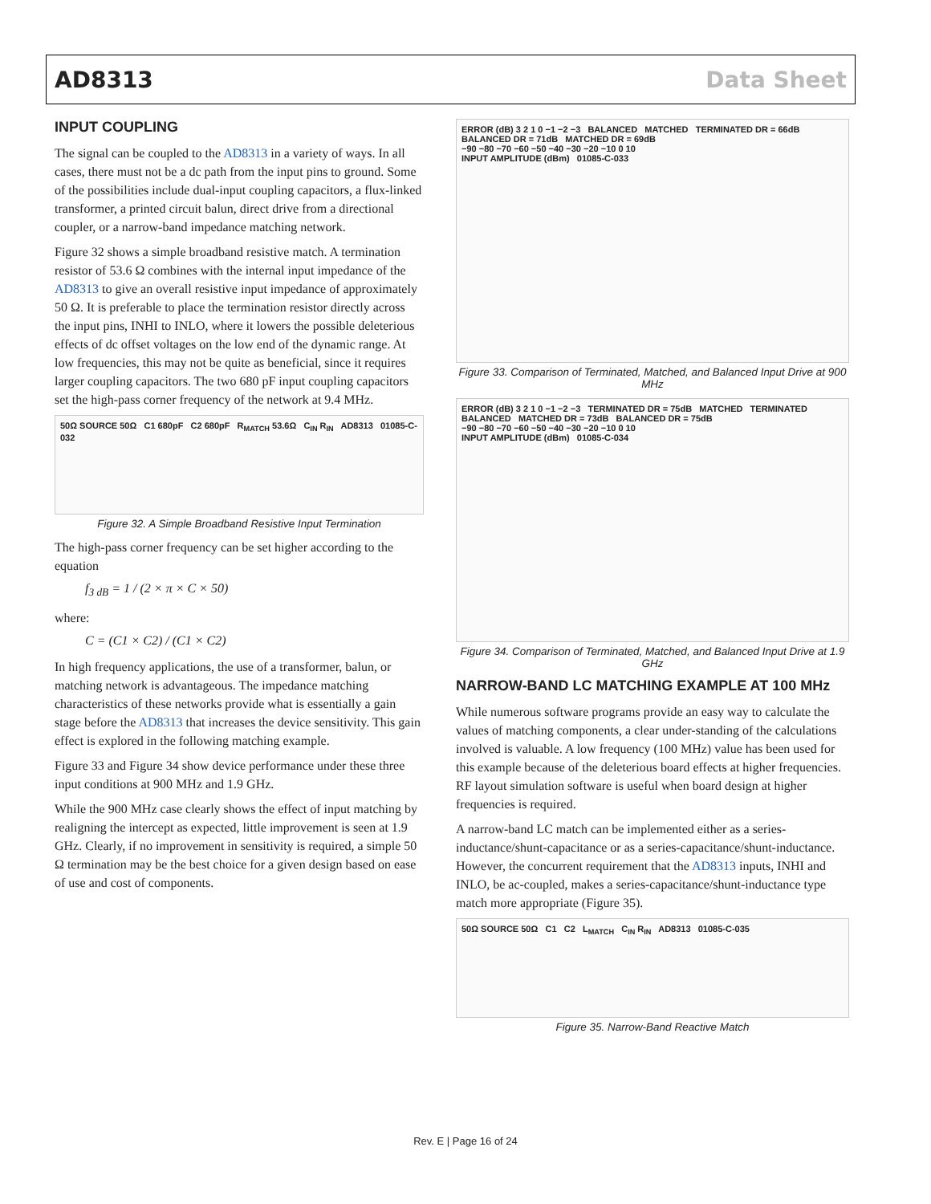AD8313 Data Sheet
INPUT COUPLING
The signal can be coupled to the AD8313 in a variety of ways. In all cases, there must not be a dc path from the input pins to ground. Some of the possibilities include dual-input coupling capacitors, a flux-linked transformer, a printed circuit balun, direct drive from a directional coupler, or a narrow-band impedance matching network.
Figure 32 shows a simple broadband resistive match. A termination resistor of 53.6 Ω combines with the internal input impedance of the AD8313 to give an overall resistive input impedance of approximately 50 Ω. It is preferable to place the termination resistor directly across the input pins, INHI to INLO, where it lowers the possible deleterious effects of dc offset voltages on the low end of the dynamic range. At low frequencies, this may not be quite as beneficial, since it requires larger coupling capacitors. The two 680 pF input coupling capacitors set the high-pass corner frequency of the network at 9.4 MHz.
50Ω SOURCE 50Ω C1 680pF C2 680pF R<sub>MATCH</sub> 53.6Ω C<sub>IN</sub> R<sub>IN</sub> AD8313 01085-C-032
Figure 32. A Simple Broadband Resistive Input Termination
The high-pass corner frequency can be set higher according to the equation
f<sub>3 dB</sub> = 1 / (2 × π × C × 50)
where:
C = (C1 × C2) / (C1 × C2)
In high frequency applications, the use of a transformer, balun, or matching network is advantageous. The impedance matching characteristics of these networks provide what is essentially a gain stage before the AD8313 that increases the device sensitivity. This gain effect is explored in the following matching example.
Figure 33 and Figure 34 show device performance under these three input conditions at 900 MHz and 1.9 GHz.
While the 900 MHz case clearly shows the effect of input matching by realigning the intercept as expected, little improvement is seen at 1.9 GHz. Clearly, if no improvement in sensitivity is required, a simple 50 Ω termination may be the best choice for a given design based on ease of use and cost of components.
ERROR (dB) 3 2 1 0 −1 −2 −3 BALANCED MATCHED TERMINATED DR = 66dB BALANCED DR = 71dB MATCHED DR = 69dB
−90 −80 −70 −60 −50 −40 −30 −20 −10 0 10
INPUT AMPLITUDE (dBm) 01085-C-033
Figure 33. Comparison of Terminated, Matched, and Balanced Input Drive at 900 MHz
ERROR (dB) 3 2 1 0 −1 −2 −3 TERMINATED DR = 75dB MATCHED TERMINATED BALANCED MATCHED DR = 73dB BALANCED DR = 75dB
−90 −80 −70 −60 −50 −40 −30 −20 −10 0 10
INPUT AMPLITUDE (dBm) 01085-C-034
Figure 34. Comparison of Terminated, Matched, and Balanced Input Drive at 1.9 GHz
NARROW-BAND LC MATCHING EXAMPLE AT 100 MHz
While numerous software programs provide an easy way to calculate the values of matching components, a clear under-standing of the calculations involved is valuable. A low frequency (100 MHz) value has been used for this example because of the deleterious board effects at higher frequencies. RF layout simulation software is useful when board design at higher frequencies is required.
A narrow-band LC match can be implemented either as a series-inductance/shunt-capacitance or as a series-capacitance/shunt-inductance. However, the concurrent requirement that the AD8313 inputs, INHI and INLO, be ac-coupled, makes a series-capacitance/shunt-inductance type match more appropriate (Figure 35).
50Ω SOURCE 50Ω C1 C2 L<sub>MATCH</sub> C<sub>IN</sub> R<sub>IN</sub> AD8313 01085-C-035
Figure 35. Narrow-Band Reactive Match
Rev. E | Page 16 of 24